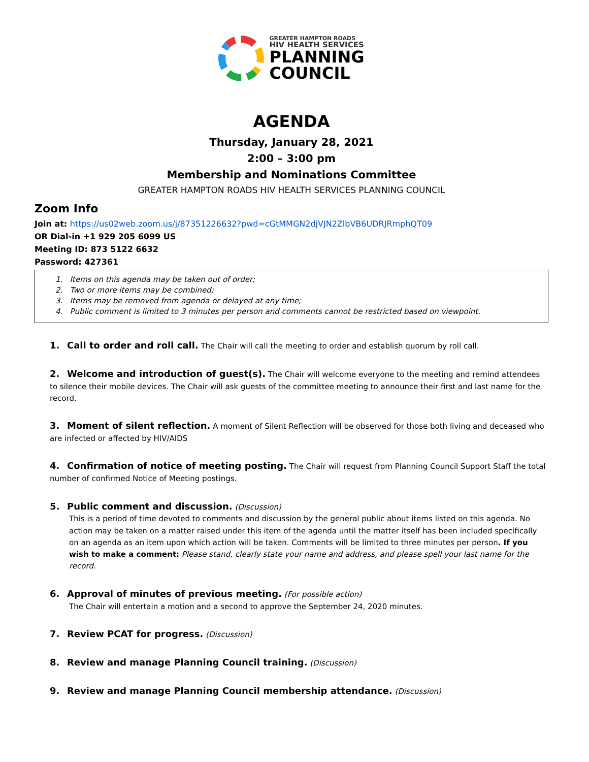GREATER HAMPTON ROADS
HIV HEALTH SERVICES
PLANNING
COUNCIL
AGENDA
Thursday, January 28, 2021
2:00 – 3:00 pm
Membership and Nominations Committee
GREATER HAMPTON ROADS HIV HEALTH SERVICES PLANNING COUNCIL
Zoom Info
Join at: https://us02web.zoom.us/j/87351226632?pwd=cGtMMGN2djVJN2ZlbVB6UDRJRmphQT09
OR Dial-in +1 929 205 6099 US
Meeting ID: 873 5122 6632
Password: 427361
1. Items on this agenda may be taken out of order;
2. Two or more items may be combined;
3. Items may be removed from agenda or delayed at any time;
4. Public comment is limited to 3 minutes per person and comments cannot be restricted based on viewpoint.
1. Call to order and roll call. The Chair will call the meeting to order and establish quorum by roll call.
2. Welcome and introduction of guest(s). The Chair will welcome everyone to the meeting and remind attendees to silence their mobile devices. The Chair will ask guests of the committee meeting to announce their first and last name for the record.
3. Moment of silent reflection. A moment of Silent Reflection will be observed for those both living and deceased who are infected or affected by HIV/AIDS
4. Confirmation of notice of meeting posting. The Chair will request from Planning Council Support Staff the total number of confirmed Notice of Meeting postings.
5. Public comment and discussion. (Discussion)
This is a period of time devoted to comments and discussion by the general public about items listed on this agenda. No action may be taken on a matter raised under this item of the agenda until the matter itself has been included specifically on an agenda as an item upon which action will be taken. Comments will be limited to three minutes per person. If you wish to make a comment: Please stand, clearly state your name and address, and please spell your last name for the record.
6. Approval of minutes of previous meeting. (For possible action)
The Chair will entertain a motion and a second to approve the September 24, 2020 minutes.
7. Review PCAT for progress. (Discussion)
8. Review and manage Planning Council training. (Discussion)
9. Review and manage Planning Council membership attendance. (Discussion)